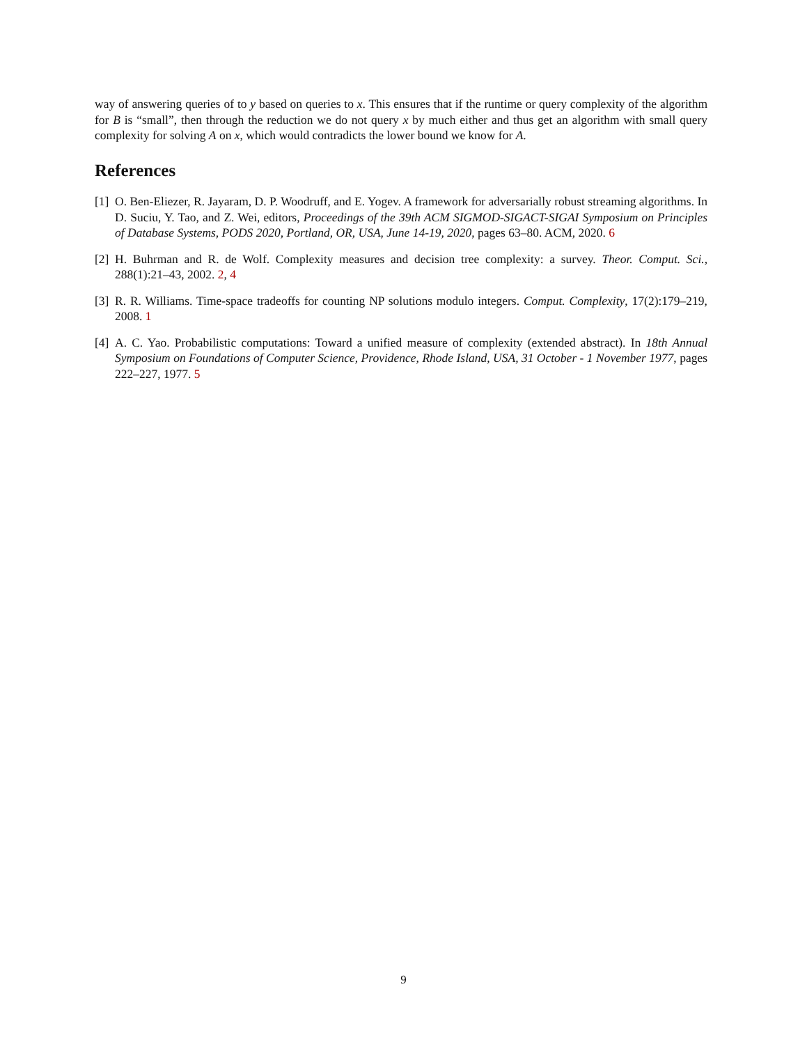way of answering queries of to y based on queries to x. This ensures that if the runtime or query complexity of the algorithm for B is “small”, then through the reduction we do not query x by much either and thus get an algorithm with small query complexity for solving A on x, which would contradicts the lower bound we know for A.
References
[1] O. Ben-Eliezer, R. Jayaram, D. P. Woodruff, and E. Yogev. A framework for adversarially robust streaming algorithms. In D. Suciu, Y. Tao, and Z. Wei, editors, Proceedings of the 39th ACM SIGMOD-SIGACT-SIGAI Symposium on Principles of Database Systems, PODS 2020, Portland, OR, USA, June 14-19, 2020, pages 63–80. ACM, 2020. 6
[2] H. Buhrman and R. de Wolf. Complexity measures and decision tree complexity: a survey. Theor. Comput. Sci., 288(1):21–43, 2002. 2, 4
[3] R. R. Williams. Time-space tradeoffs for counting NP solutions modulo integers. Comput. Complexity, 17(2):179–219, 2008. 1
[4] A. C. Yao. Probabilistic computations: Toward a unified measure of complexity (extended abstract). In 18th Annual Symposium on Foundations of Computer Science, Providence, Rhode Island, USA, 31 October - 1 November 1977, pages 222–227, 1977. 5
9